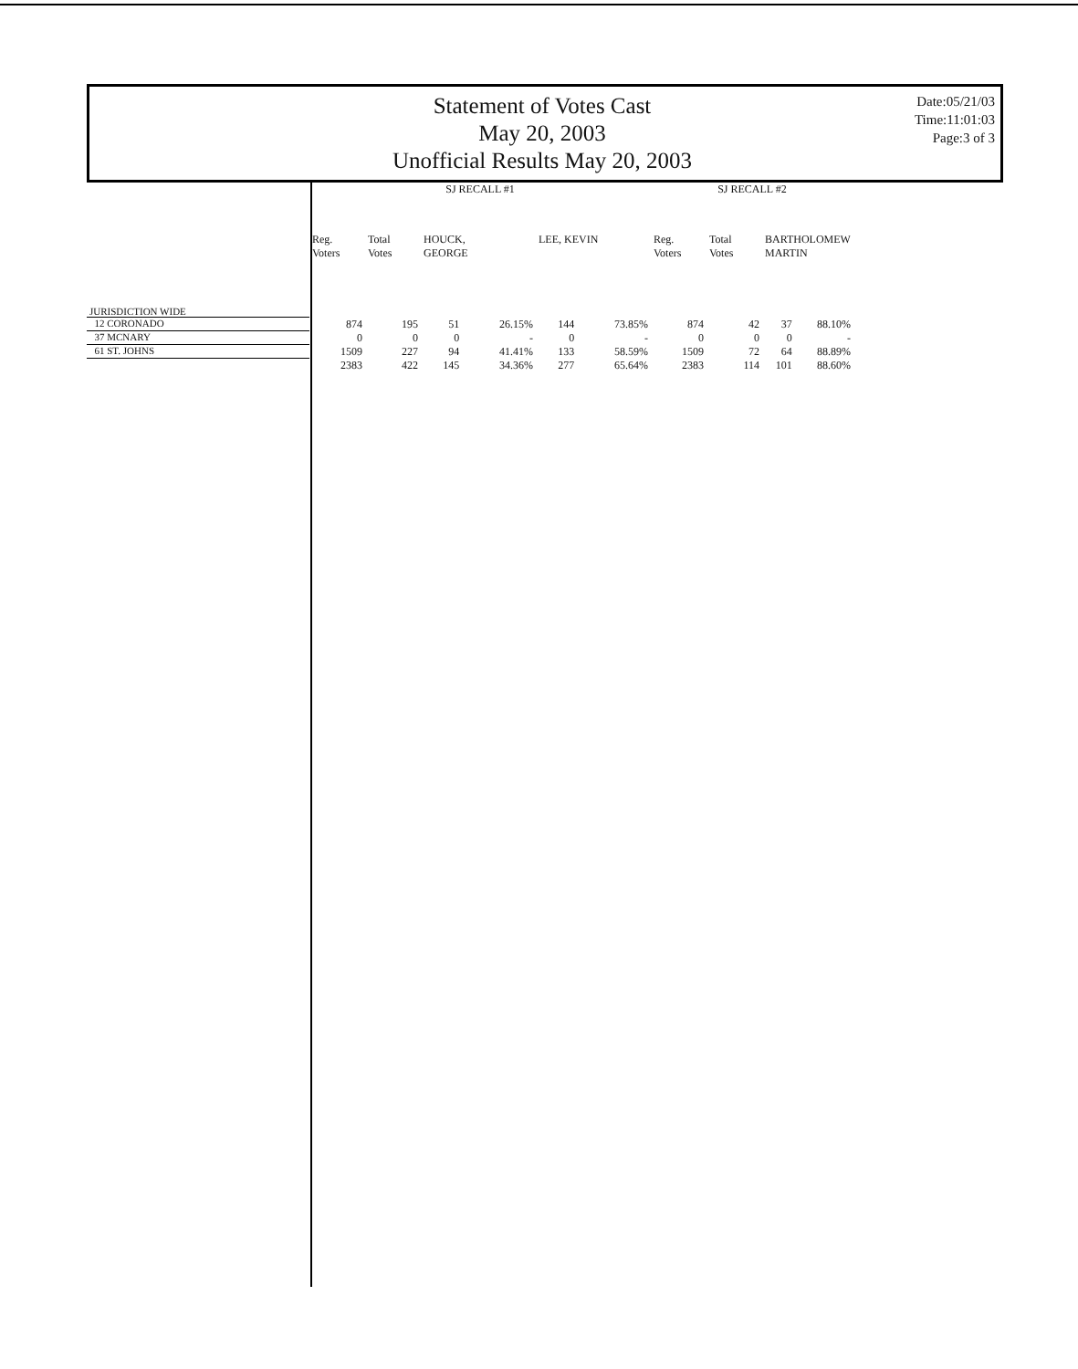Statement of Votes Cast
May 20, 2003
Unofficial Results May 20, 2003
Date:05/21/03
Time:11:01:03
Page:3 of 3
| | SJ RECALL #1 | | | | | | SJ RECALL #2 | | | |
| --- | --- | --- | --- | --- | --- | --- | --- | --- | --- | --- |
| | Reg. Voters | Total Votes | HOUCK, GEORGE | | LEE, KEVIN | | Reg. Voters | Total Votes | BARTHOLOMEW MARTIN | |
| JURISDICTION WIDE | | | | | | | | | | |
| 12 CORONADO | 874 | 195 | 51 | 26.15% | 144 | 73.85% | 874 | 42 | 37 | 88.10% |
| 37 MCNARY | 0 | 0 | 0 | - | 0 | - | 0 | 0 | 0 | - |
| 61 ST. JOHNS | 1509 | 227 | 94 | 41.41% | 133 | 58.59% | 1509 | 72 | 64 | 88.89% |
| | 2383 | 422 | 145 | 34.36% | 277 | 65.64% | 2383 | 114 | 101 | 88.60% |